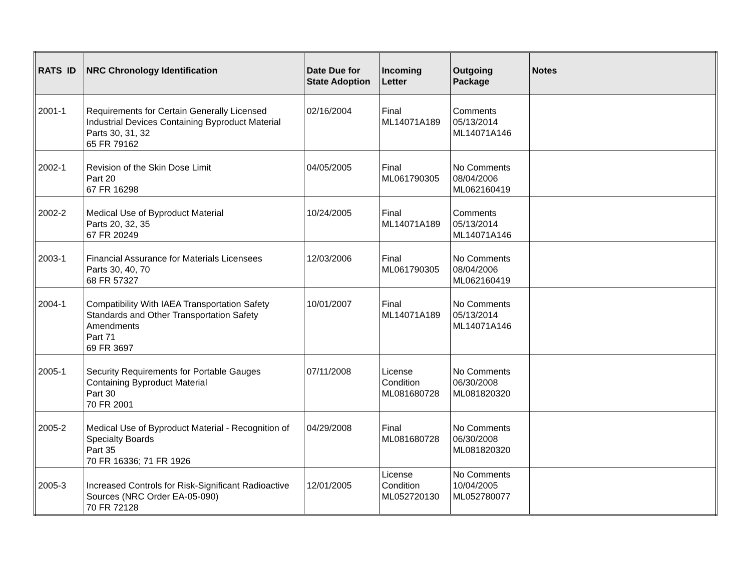| RATS ID | NRC Chronology Identification | Date Due for State Adoption | Incoming Letter | Outgoing Package | Notes |
| --- | --- | --- | --- | --- | --- |
| 2001-1 | Requirements for Certain Generally Licensed Industrial Devices Containing Byproduct Material Parts 30, 31, 32 65 FR 79162 | 02/16/2004 | Final ML14071A189 | Comments 05/13/2014 ML14071A146 | |
| 2002-1 | Revision of the Skin Dose Limit Part 20 67 FR 16298 | 04/05/2005 | Final ML061790305 | No Comments 08/04/2006 ML062160419 | |
| 2002-2 | Medical Use of Byproduct Material Parts 20, 32, 35 67 FR 20249 | 10/24/2005 | Final ML14071A189 | Comments 05/13/2014 ML14071A146 | |
| 2003-1 | Financial Assurance for Materials Licensees Parts 30, 40, 70 68 FR 57327 | 12/03/2006 | Final ML061790305 | No Comments 08/04/2006 ML062160419 | |
| 2004-1 | Compatibility With IAEA Transportation Safety Standards and Other Transportation Safety Amendments Part 71 69 FR 3697 | 10/01/2007 | Final ML14071A189 | No Comments 05/13/2014 ML14071A146 | |
| 2005-1 | Security Requirements for Portable Gauges Containing Byproduct Material Part 30 70 FR 2001 | 07/11/2008 | License Condition ML081680728 | No Comments 06/30/2008 ML081820320 | |
| 2005-2 | Medical Use of Byproduct Material - Recognition of Specialty Boards Part 35 70 FR 16336; 71 FR 1926 | 04/29/2008 | Final ML081680728 | No Comments 06/30/2008 ML081820320 | |
| 2005-3 | Increased Controls for Risk-Significant Radioactive Sources (NRC Order EA-05-090) 70 FR 72128 | 12/01/2005 | License Condition ML052720130 | No Comments 10/04/2005 ML052780077 | |